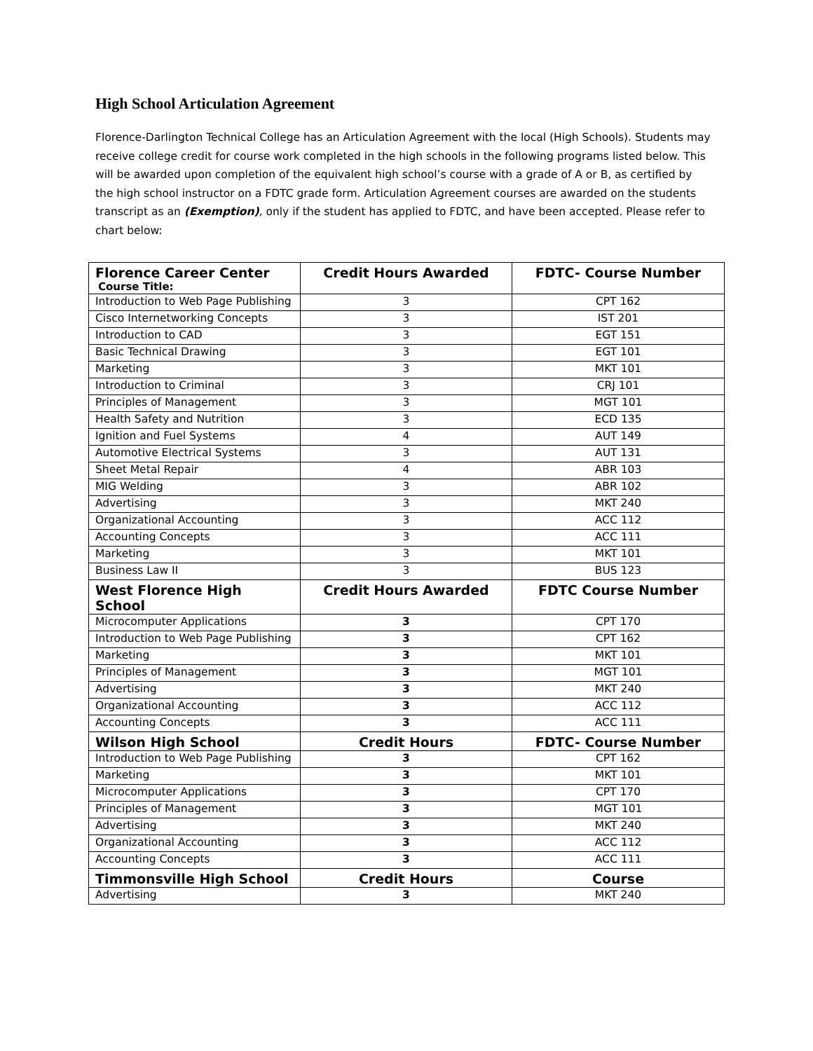High School Articulation Agreement
Florence-Darlington Technical College has an Articulation Agreement with the local (High Schools). Students may receive college credit for course work completed in the high schools in the following programs listed below. This will be awarded upon completion of the equivalent high school’s course with a grade of A or B, as certified by the high school instructor on a FDTC grade form. Articulation Agreement courses are awarded on the students transcript as an (Exemption), only if the student has applied to FDTC, and have been accepted. Please refer to chart below:
| Florence Career Center Course Title: | Credit Hours Awarded | FDTC- Course Number |
| --- | --- | --- |
| Introduction to Web Page Publishing | 3 | CPT 162 |
| Cisco Internetworking Concepts | 3 | IST 201 |
| Introduction to CAD | 3 | EGT 151 |
| Basic Technical Drawing | 3 | EGT 101 |
| Marketing | 3 | MKT 101 |
| Introduction to Criminal | 3 | CRJ 101 |
| Principles of Management | 3 | MGT 101 |
| Health Safety and Nutrition | 3 | ECD 135 |
| Ignition and Fuel Systems | 4 | AUT 149 |
| Automotive Electrical Systems | 3 | AUT 131 |
| Sheet Metal Repair | 4 | ABR 103 |
| MIG Welding | 3 | ABR 102 |
| Advertising | 3 | MKT 240 |
| Organizational Accounting | 3 | ACC 112 |
| Accounting Concepts | 3 | ACC 111 |
| Marketing | 3 | MKT 101 |
| Business Law II | 3 | BUS 123 |
| West Florence High School | Credit Hours Awarded | FDTC Course Number |
| Microcomputer Applications | 3 | CPT 170 |
| Introduction to Web Page Publishing | 3 | CPT 162 |
| Marketing | 3 | MKT 101 |
| Principles of Management | 3 | MGT 101 |
| Advertising | 3 | MKT 240 |
| Organizational Accounting | 3 | ACC 112 |
| Accounting Concepts | 3 | ACC 111 |
| Wilson High School | Credit Hours | FDTC- Course Number |
| Introduction to Web Page Publishing | 3 | CPT 162 |
| Marketing | 3 | MKT 101 |
| Microcomputer Applications | 3 | CPT 170 |
| Principles of Management | 3 | MGT 101 |
| Advertising | 3 | MKT 240 |
| Organizational Accounting | 3 | ACC 112 |
| Accounting Concepts | 3 | ACC 111 |
| Timmonsville High School | Credit Hours | Course |
| Advertising | 3 | MKT 240 |